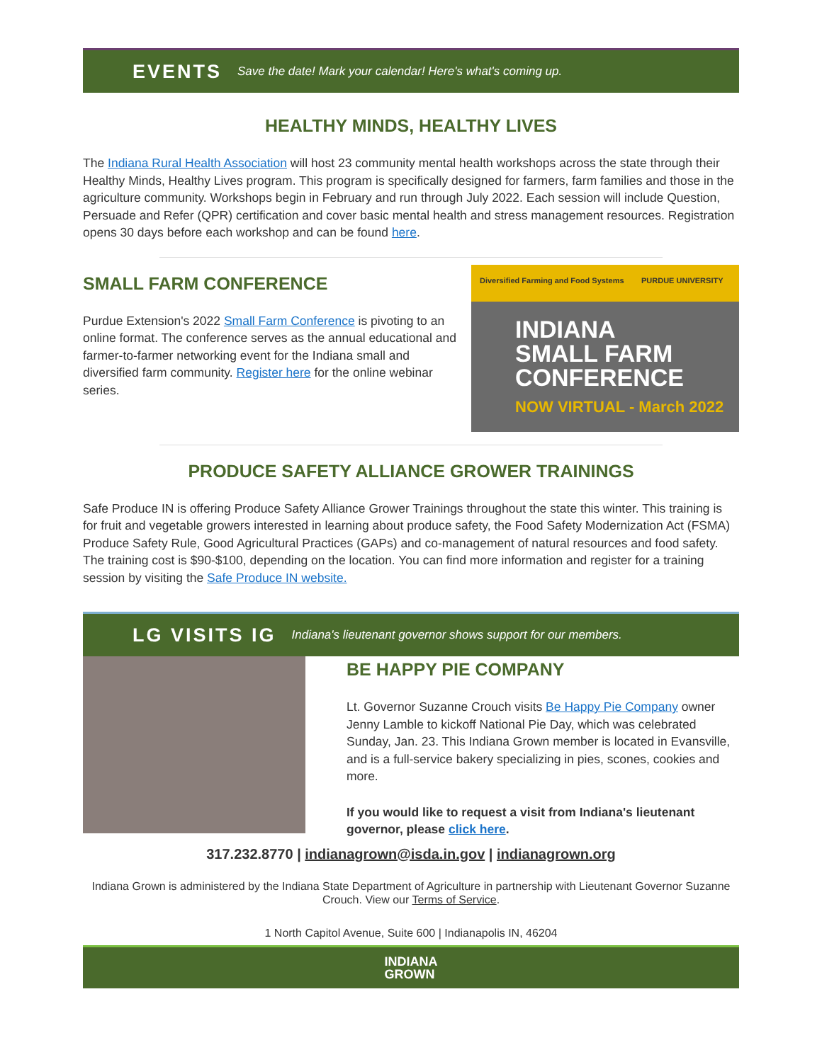EVENTS Save the date! Mark your calendar! Here's what's coming up.
HEALTHY MINDS, HEALTHY LIVES
The Indiana Rural Health Association will host 23 community mental health workshops across the state through their Healthy Minds, Healthy Lives program. This program is specifically designed for farmers, farm families and those in the agriculture community. Workshops begin in February and run through July 2022. Each session will include Question, Persuade and Refer (QPR) certification and cover basic mental health and stress management resources. Registration opens 30 days before each workshop and can be found here.
SMALL FARM CONFERENCE
Purdue Extension's 2022 Small Farm Conference is pivoting to an online format. The conference serves as the annual educational and farmer-to-farmer networking event for the Indiana small and diversified farm community. Register here for the online webinar series.
Diversified Farming and Food Systems PURDUE UNIVERSITY
INDIANA
SMALL FARM
CONFERENCE
NOW VIRTUAL - March 2022
PRODUCE SAFETY ALLIANCE GROWER TRAININGS
Safe Produce IN is offering Produce Safety Alliance Grower Trainings throughout the state this winter. This training is for fruit and vegetable growers interested in learning about produce safety, the Food Safety Modernization Act (FSMA) Produce Safety Rule, Good Agricultural Practices (GAPs) and co-management of natural resources and food safety. The training cost is $90-$100, depending on the location. You can find more information and register for a training session by visiting the Safe Produce IN website.
LG VISITS IG Indiana's lieutenant governor shows support for our members.
BE HAPPY PIE COMPANY
Lt. Governor Suzanne Crouch visits Be Happy Pie Company owner Jenny Lamble to kickoff National Pie Day, which was celebrated Sunday, Jan. 23. This Indiana Grown member is located in Evansville, and is a full-service bakery specializing in pies, scones, cookies and more.
If you would like to request a visit from Indiana's lieutenant governor, please click here.
317.232.8770 | indianagrown@isda.in.gov | indianagrown.org
Indiana Grown is administered by the Indiana State Department of Agriculture in partnership with Lieutenant Governor Suzanne Crouch. View our Terms of Service.
1 North Capitol Avenue, Suite 600 | Indianapolis IN, 46204
INDIANA
GROWN